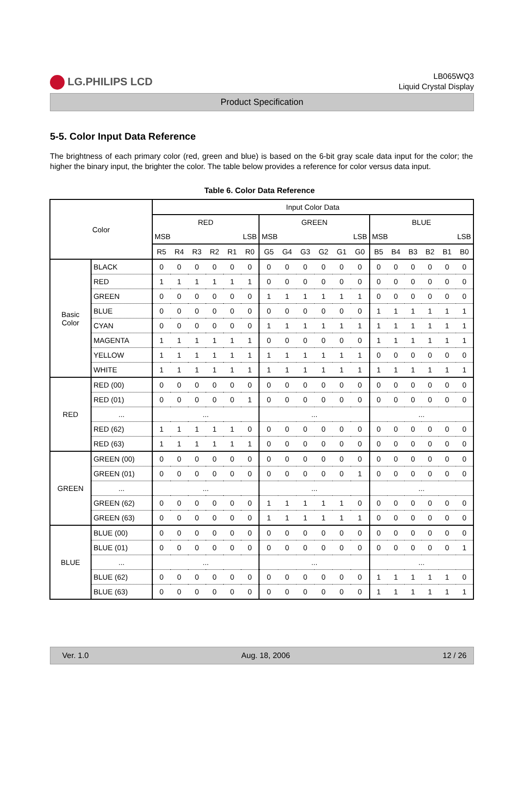LG.PHILIPS LCD
LB065WQ3
Liquid Crystal Display
Product Specification
5-5. Color Input Data Reference
The brightness of each primary color (red, green and blue) is based on the 6-bit gray scale data input for the color; the higher the binary input, the brighter the color. The table below provides a reference for color versus data input.
Table 6. Color Data Reference
| Color | | Input Color Data | | | | | | | | | | | | | | | | | |
| --- | --- | --- | --- | --- | --- | --- | --- | --- | --- | --- | --- | --- | --- | --- | --- | --- | --- | --- | --- |
| | | RED | | | | | | GREEN | | | | | | BLUE | | | | | |
| | | MSB | | | LSB | | | MSB | | | LSB | | | MSB | | | LSB | | |
| | | R5 | R4 | R3 | R2 | R1 | R0 | G5 | G4 | G3 | G2 | G1 | G0 | B5 | B4 | B3 | B2 | B1 | B0 |
| Basic Color | BLACK | 0 | 0 | 0 | 0 | 0 | 0 | 0 | 0 | 0 | 0 | 0 | 0 | 0 | 0 | 0 | 0 | 0 | 0 |
| | RED | 1 | 1 | 1 | 1 | 1 | 1 | 0 | 0 | 0 | 0 | 0 | 0 | 0 | 0 | 0 | 0 | 0 | 0 |
| | GREEN | 0 | 0 | 0 | 0 | 0 | 0 | 1 | 1 | 1 | 1 | 1 | 1 | 0 | 0 | 0 | 0 | 0 | 0 |
| | BLUE | 0 | 0 | 0 | 0 | 0 | 0 | 0 | 0 | 0 | 0 | 0 | 0 | 1 | 1 | 1 | 1 | 1 | 1 |
| | CYAN | 0 | 0 | 0 | 0 | 0 | 0 | 1 | 1 | 1 | 1 | 1 | 1 | 1 | 1 | 1 | 1 | 1 | 1 |
| | MAGENTA | 1 | 1 | 1 | 1 | 1 | 1 | 0 | 0 | 0 | 0 | 0 | 0 | 1 | 1 | 1 | 1 | 1 | 1 |
| | YELLOW | 1 | 1 | 1 | 1 | 1 | 1 | 1 | 1 | 1 | 1 | 1 | 1 | 0 | 0 | 0 | 0 | 0 | 0 |
| | WHITE | 1 | 1 | 1 | 1 | 1 | 1 | 1 | 1 | 1 | 1 | 1 | 1 | 1 | 1 | 1 | 1 | 1 | 1 |
| RED | RED (00) | 0 | 0 | 0 | 0 | 0 | 0 | 0 | 0 | 0 | 0 | 0 | 0 | 0 | 0 | 0 | 0 | 0 | 0 |
| | RED (01) | 0 | 0 | 0 | 0 | 0 | 1 | 0 | 0 | 0 | 0 | 0 | 0 | 0 | 0 | 0 | 0 | 0 | 0 |
| | ... | ... | | | | | | ... | | | | | | ... | | | | | |
| | RED (62) | 1 | 1 | 1 | 1 | 1 | 0 | 0 | 0 | 0 | 0 | 0 | 0 | 0 | 0 | 0 | 0 | 0 | 0 |
| | RED (63) | 1 | 1 | 1 | 1 | 1 | 1 | 0 | 0 | 0 | 0 | 0 | 0 | 0 | 0 | 0 | 0 | 0 | 0 |
| GREEN | GREEN (00) | 0 | 0 | 0 | 0 | 0 | 0 | 0 | 0 | 0 | 0 | 0 | 0 | 0 | 0 | 0 | 0 | 0 | 0 |
| | GREEN (01) | 0 | 0 | 0 | 0 | 0 | 0 | 0 | 0 | 0 | 0 | 0 | 1 | 0 | 0 | 0 | 0 | 0 | 0 |
| | ... | ... | | | | | | ... | | | | | | ... | | | | | |
| | GREEN (62) | 0 | 0 | 0 | 0 | 0 | 0 | 1 | 1 | 1 | 1 | 1 | 0 | 0 | 0 | 0 | 0 | 0 | 0 |
| | GREEN (63) | 0 | 0 | 0 | 0 | 0 | 0 | 1 | 1 | 1 | 1 | 1 | 1 | 0 | 0 | 0 | 0 | 0 | 0 |
| BLUE | BLUE (00) | 0 | 0 | 0 | 0 | 0 | 0 | 0 | 0 | 0 | 0 | 0 | 0 | 0 | 0 | 0 | 0 | 0 | 0 |
| | BLUE (01) | 0 | 0 | 0 | 0 | 0 | 0 | 0 | 0 | 0 | 0 | 0 | 0 | 0 | 0 | 0 | 0 | 0 | 1 |
| | ... | ... | | | | | | ... | | | | | | ... | | | | | |
| | BLUE (62) | 0 | 0 | 0 | 0 | 0 | 0 | 0 | 0 | 0 | 0 | 0 | 0 | 1 | 1 | 1 | 1 | 1 | 0 |
| | BLUE (63) | 0 | 0 | 0 | 0 | 0 | 0 | 0 | 0 | 0 | 0 | 0 | 0 | 1 | 1 | 1 | 1 | 1 | 1 |
Ver. 1.0 Aug. 18, 2006 12 / 26